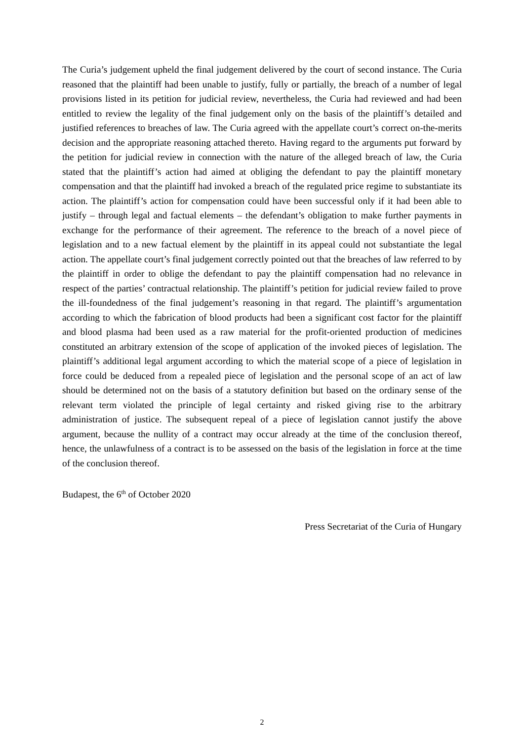The Curia’s judgement upheld the final judgement delivered by the court of second instance. The Curia reasoned that the plaintiff had been unable to justify, fully or partially, the breach of a number of legal provisions listed in its petition for judicial review, nevertheless, the Curia had reviewed and had been entitled to review the legality of the final judgement only on the basis of the plaintiff’s detailed and justified references to breaches of law. The Curia agreed with the appellate court’s correct on-the-merits decision and the appropriate reasoning attached thereto. Having regard to the arguments put forward by the petition for judicial review in connection with the nature of the alleged breach of law, the Curia stated that the plaintiff’s action had aimed at obliging the defendant to pay the plaintiff monetary compensation and that the plaintiff had invoked a breach of the regulated price regime to substantiate its action. The plaintiff’s action for compensation could have been successful only if it had been able to justify – through legal and factual elements – the defendant’s obligation to make further payments in exchange for the performance of their agreement. The reference to the breach of a novel piece of legislation and to a new factual element by the plaintiff in its appeal could not substantiate the legal action. The appellate court’s final judgement correctly pointed out that the breaches of law referred to by the plaintiff in order to oblige the defendant to pay the plaintiff compensation had no relevance in respect of the parties’ contractual relationship. The plaintiff’s petition for judicial review failed to prove the ill-foundedness of the final judgement’s reasoning in that regard. The plaintiff’s argumentation according to which the fabrication of blood products had been a significant cost factor for the plaintiff and blood plasma had been used as a raw material for the profit-oriented production of medicines constituted an arbitrary extension of the scope of application of the invoked pieces of legislation. The plaintiff’s additional legal argument according to which the material scope of a piece of legislation in force could be deduced from a repealed piece of legislation and the personal scope of an act of law should be determined not on the basis of a statutory definition but based on the ordinary sense of the relevant term violated the principle of legal certainty and risked giving rise to the arbitrary administration of justice. The subsequent repeal of a piece of legislation cannot justify the above argument, because the nullity of a contract may occur already at the time of the conclusion thereof, hence, the unlawfulness of a contract is to be assessed on the basis of the legislation in force at the time of the conclusion thereof.
Budapest, the 6<sup>th</sup> of October 2020
Press Secretariat of the Curia of Hungary
2